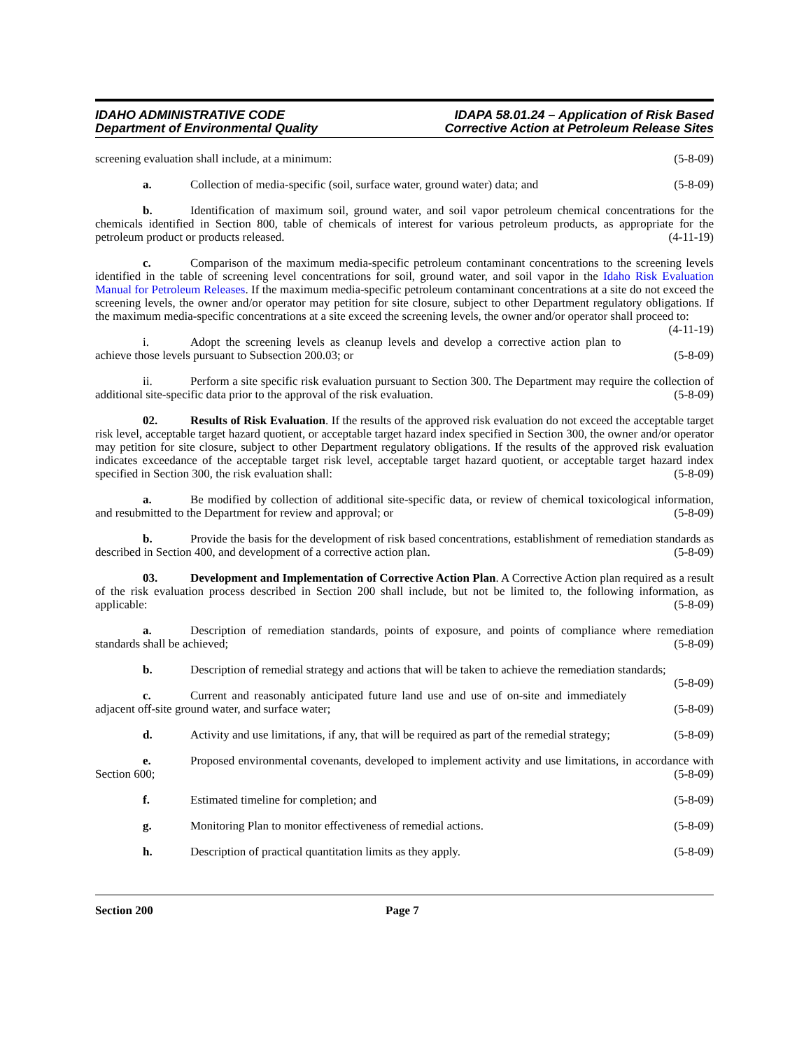IDAHO ADMINISTRATIVE CODE
Department of Environmental Quality
IDAPA 58.01.24 – Application of Risk Based
Corrective Action at Petroleum Release Sites
screening evaluation shall include, at a minimum: (5-8-09)
a. Collection of media-specific (soil, surface water, ground water) data; and (5-8-09)
b. Identification of maximum soil, ground water, and soil vapor petroleum chemical concentrations for the chemicals identified in Section 800, table of chemicals of interest for various petroleum products, as appropriate for the petroleum product or products released. (4-11-19)
c. Comparison of the maximum media-specific petroleum contaminant concentrations to the screening levels identified in the table of screening level concentrations for soil, ground water, and soil vapor in the Idaho Risk Evaluation Manual for Petroleum Releases. If the maximum media-specific petroleum contaminant concentrations at a site do not exceed the screening levels, the owner and/or operator may petition for site closure, subject to other Department regulatory obligations. If the maximum media-specific concentrations at a site exceed the screening levels, the owner and/or operator shall proceed to: (4-11-19)
i. Adopt the screening levels as cleanup levels and develop a corrective action plan to achieve those levels pursuant to Subsection 200.03; or (5-8-09)
ii. Perform a site specific risk evaluation pursuant to Section 300. The Department may require the collection of additional site-specific data prior to the approval of the risk evaluation. (5-8-09)
02. Results of Risk Evaluation. If the results of the approved risk evaluation do not exceed the acceptable target risk level, acceptable target hazard quotient, or acceptable target hazard index specified in Section 300, the owner and/or operator may petition for site closure, subject to other Department regulatory obligations. If the results of the approved risk evaluation indicates exceedance of the acceptable target risk level, acceptable target hazard quotient, or acceptable target hazard index specified in Section 300, the risk evaluation shall: (5-8-09)
a. Be modified by collection of additional site-specific data, or review of chemical toxicological information, and resubmitted to the Department for review and approval; or (5-8-09)
b. Provide the basis for the development of risk based concentrations, establishment of remediation standards as described in Section 400, and development of a corrective action plan. (5-8-09)
03. Development and Implementation of Corrective Action Plan. A Corrective Action plan required as a result of the risk evaluation process described in Section 200 shall include, but not be limited to, the following information, as applicable: (5-8-09)
a. Description of remediation standards, points of exposure, and points of compliance where remediation standards shall be achieved; (5-8-09)
b. Description of remedial strategy and actions that will be taken to achieve the remediation standards; (5-8-09)
c. Current and reasonably anticipated future land use and use of on-site and immediately adjacent off-site ground water, and surface water; (5-8-09)
d. Activity and use limitations, if any, that will be required as part of the remedial strategy; (5-8-09)
e. Proposed environmental covenants, developed to implement activity and use limitations, in accordance with Section 600; (5-8-09)
f. Estimated timeline for completion; and (5-8-09)
g. Monitoring Plan to monitor effectiveness of remedial actions. (5-8-09)
h. Description of practical quantitation limits as they apply. (5-8-09)
Section 200 Page 7